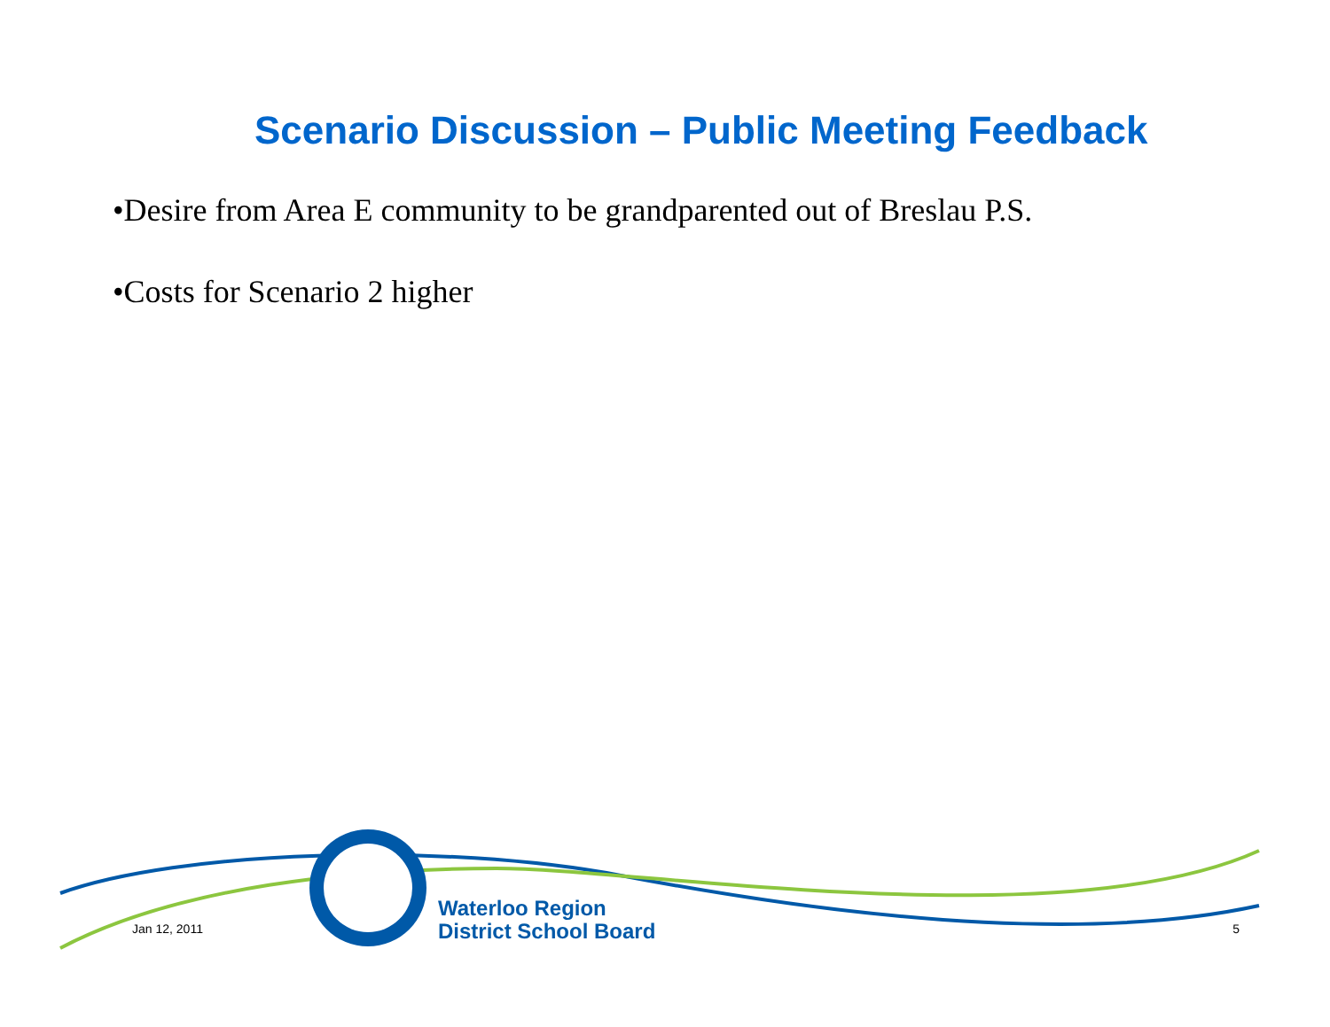Scenario Discussion – Public Meeting Feedback
•Desire from Area E community to be grandparented out of Breslau P.S.
•Costs for Scenario 2 higher
Jan 12, 2011 Waterloo Region
District School Board 5